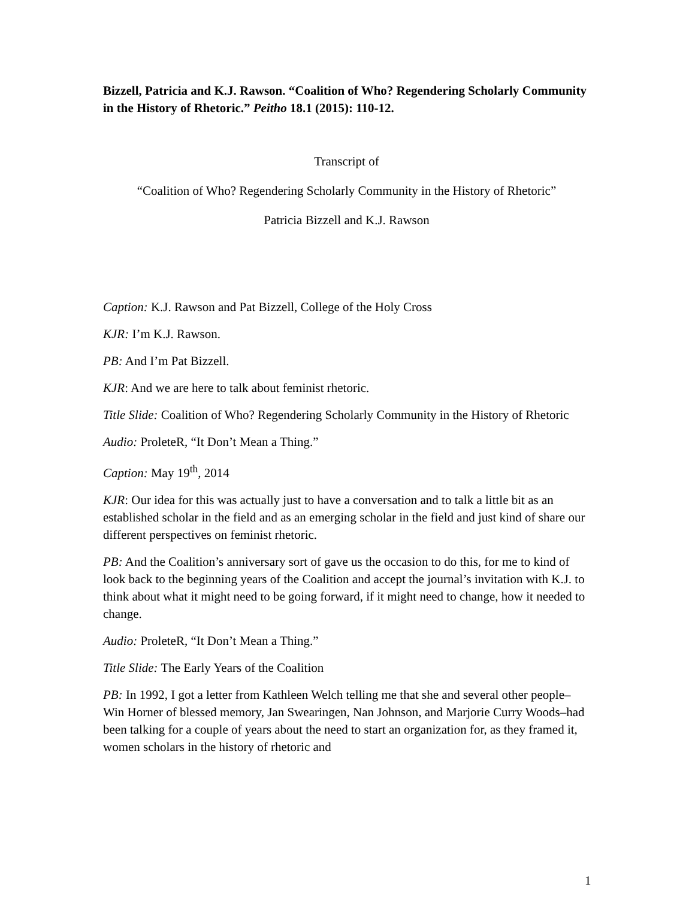Bizzell, Patricia and K.J. Rawson. “Coalition of Who? Regendering Scholarly Community in the History of Rhetoric.” Peitho 18.1 (2015): 110-12.
Transcript of
“Coalition of Who? Regendering Scholarly Community in the History of Rhetoric”
Patricia Bizzell and K.J. Rawson
Caption: K.J. Rawson and Pat Bizzell, College of the Holy Cross
KJR: I’m K.J. Rawson.
PB: And I’m Pat Bizzell.
KJR: And we are here to talk about feminist rhetoric.
Title Slide: Coalition of Who? Regendering Scholarly Community in the History of Rhetoric
Audio: ProleteR, “It Don’t Mean a Thing.”
Caption: May 19<sup>th</sup>, 2014
KJR: Our idea for this was actually just to have a conversation and to talk a little bit as an established scholar in the field and as an emerging scholar in the field and just kind of share our different perspectives on feminist rhetoric.
PB: And the Coalition’s anniversary sort of gave us the occasion to do this, for me to kind of look back to the beginning years of the Coalition and accept the journal’s invitation with K.J. to think about what it might need to be going forward, if it might need to change, how it needed to change.
Audio: ProleteR, “It Don’t Mean a Thing.”
Title Slide: The Early Years of the Coalition
PB: In 1992, I got a letter from Kathleen Welch telling me that she and several other people–Win Horner of blessed memory, Jan Swearingen, Nan Johnson, and Marjorie Curry Woods–had been talking for a couple of years about the need to start an organization for, as they framed it, women scholars in the history of rhetoric and
1